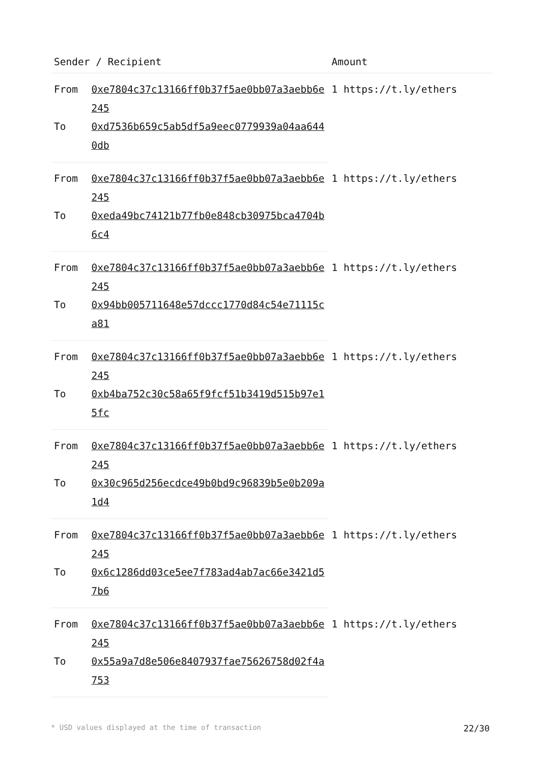| Sender / Recipient | | Amount |
| --- | --- | --- |
| From | 0xe7804c37c13166ff0b37f5ae0bb07a3aebb6e245 | 1 https://t.ly/ethers |
| To | 0xd7536b659c5ab5df5a9eec0779939a04aa6440db | |
| From | 0xe7804c37c13166ff0b37f5ae0bb07a3aebb6e245 | 1 https://t.ly/ethers |
| To | 0xeda49bc74121b77fb0e848cb30975bca4704b6c4 | |
| From | 0xe7804c37c13166ff0b37f5ae0bb07a3aebb6e245 | 1 https://t.ly/ethers |
| To | 0x94bb005711648e57dccc1770d84c54e71115ca81 | |
| From | 0xe7804c37c13166ff0b37f5ae0bb07a3aebb6e245 | 1 https://t.ly/ethers |
| To | 0xb4ba752c30c58a65f9fcf51b3419d515b97e15fc | |
| From | 0xe7804c37c13166ff0b37f5ae0bb07a3aebb6e245 | 1 https://t.ly/ethers |
| To | 0x30c965d256ecdce49b0bd9c96839b5e0b209a1d4 | |
| From | 0xe7804c37c13166ff0b37f5ae0bb07a3aebb6e245 | 1 https://t.ly/ethers |
| To | 0x6c1286dd03ce5ee7f783ad4ab7ac66e3421d57b6 | |
| From | 0xe7804c37c13166ff0b37f5ae0bb07a3aebb6e245 | 1 https://t.ly/ethers |
| To | 0x55a9a7d8e506e8407937fae75626758d02f4a753 | |
* USD values displayed at the time of transaction 22/30